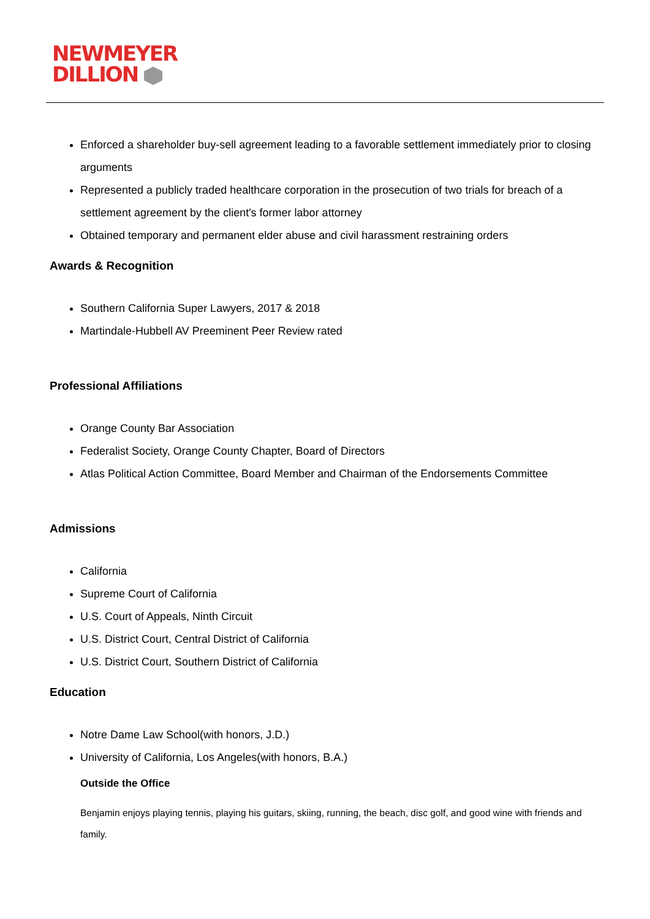NEWMEYER
DILLION
Enforced a shareholder buy-sell agreement leading to a favorable settlement immediately prior to closing arguments
Represented a publicly traded healthcare corporation in the prosecution of two trials for breach of a settlement agreement by the client's former labor attorney
Obtained temporary and permanent elder abuse and civil harassment restraining orders
Awards & Recognition
Southern California Super Lawyers, 2017 & 2018
Martindale-Hubbell AV Preeminent Peer Review rated
Professional Affiliations
Orange County Bar Association
Federalist Society, Orange County Chapter, Board of Directors
Atlas Political Action Committee, Board Member and Chairman of the Endorsements Committee
Admissions
California
Supreme Court of California
U.S. Court of Appeals, Ninth Circuit
U.S. District Court, Central District of California
U.S. District Court, Southern District of California
Education
Notre Dame Law School(with honors, J.D.)
University of California, Los Angeles(with honors, B.A.)
Outside the Office
Benjamin enjoys playing tennis, playing his guitars, skiing, running, the beach, disc golf, and good wine with friends and family.